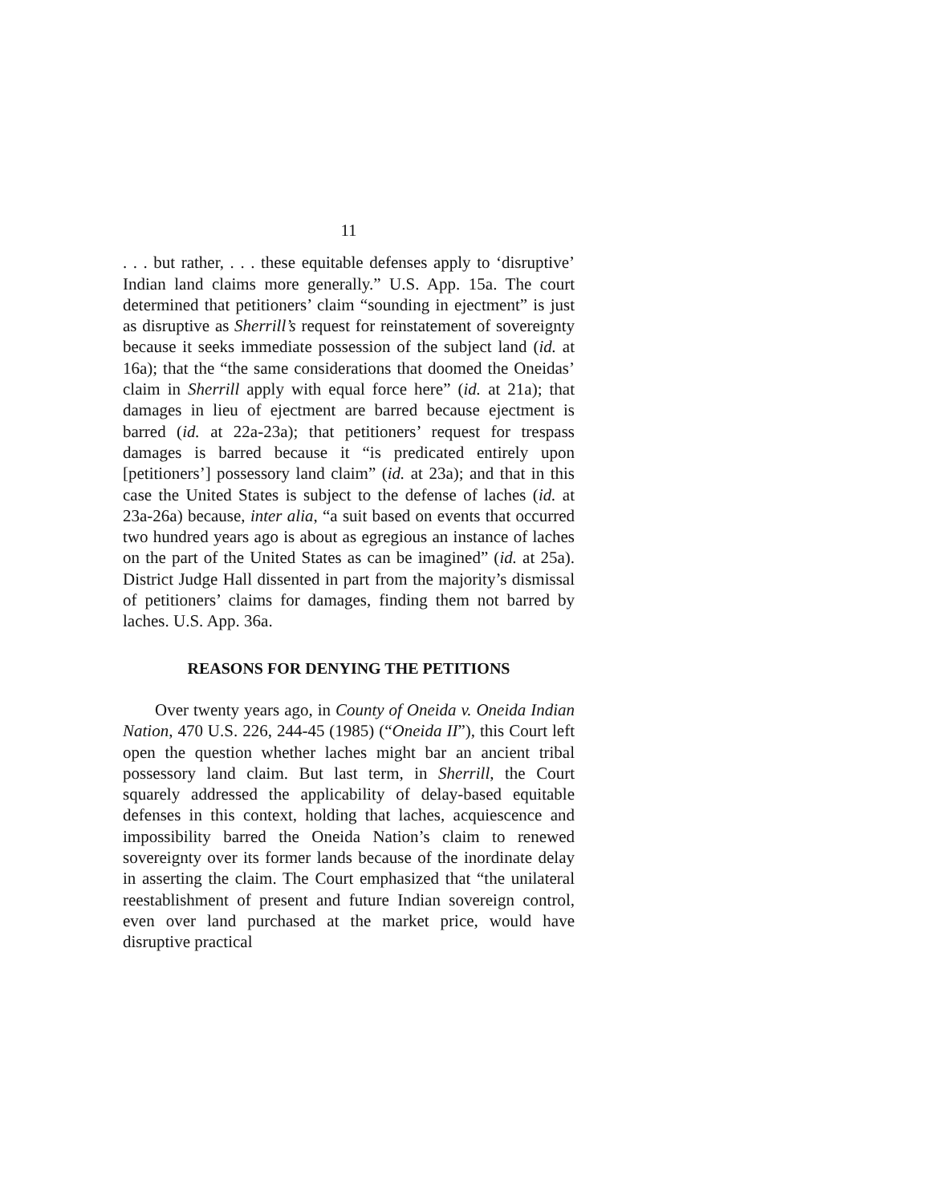11
. . . but rather, . . . these equitable defenses apply to ‘disruptive’ Indian land claims more generally.” U.S. App. 15a. The court determined that petitioners’ claim “sounding in ejectment” is just as disruptive as Sherrill’s request for reinstatement of sovereignty because it seeks immediate possession of the subject land (id. at 16a); that the “the same considerations that doomed the Oneidas’ claim in Sherrill apply with equal force here” (id. at 21a); that damages in lieu of ejectment are barred because ejectment is barred (id. at 22a-23a); that petitioners’ request for trespass damages is barred because it “is predicated entirely upon [petitioners’] possessory land claim” (id. at 23a); and that in this case the United States is subject to the defense of laches (id. at 23a-26a) because, inter alia, “a suit based on events that occurred two hundred years ago is about as egregious an instance of laches on the part of the United States as can be imagined” (id. at 25a). District Judge Hall dissented in part from the majority’s dismissal of petitioners’ claims for damages, finding them not barred by laches. U.S. App. 36a.
REASONS FOR DENYING THE PETITIONS
Over twenty years ago, in County of Oneida v. Oneida Indian Nation, 470 U.S. 226, 244-45 (1985) (“Oneida II”), this Court left open the question whether laches might bar an ancient tribal possessory land claim. But last term, in Sherrill, the Court squarely addressed the applicability of delay-based equitable defenses in this context, holding that laches, acquiescence and impossibility barred the Oneida Nation’s claim to renewed sovereignty over its former lands because of the inordinate delay in asserting the claim. The Court emphasized that “the unilateral reestablishment of present and future Indian sovereign control, even over land purchased at the market price, would have disruptive practical